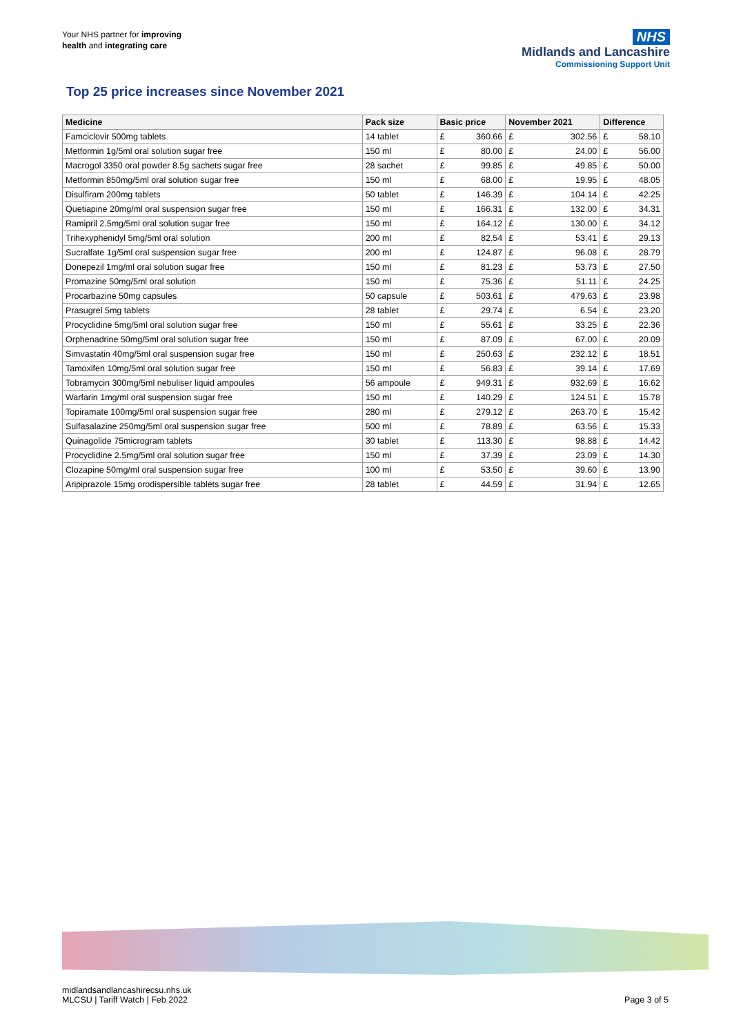Your NHS partner for improving
health and integrating care
NHS
Midlands and Lancashire
Commissioning Support Unit
Top 25 price increases since November 2021
| Medicine | Pack size | Basic price | | November 2021 | | Difference | |
| --- | --- | --- | --- | --- | --- | --- | --- |
| Famciclovir 500mg tablets | 14 tablet | £ | 360.66 | £ | 302.56 | £ | 58.10 |
| Metformin 1g/5ml oral solution sugar free | 150 ml | £ | 80.00 | £ | 24.00 | £ | 56.00 |
| Macrogol 3350 oral powder 8.5g sachets sugar free | 28 sachet | £ | 99.85 | £ | 49.85 | £ | 50.00 |
| Metformin 850mg/5ml oral solution sugar free | 150 ml | £ | 68.00 | £ | 19.95 | £ | 48.05 |
| Disulfiram 200mg tablets | 50 tablet | £ | 146.39 | £ | 104.14 | £ | 42.25 |
| Quetiapine 20mg/ml oral suspension sugar free | 150 ml | £ | 166.31 | £ | 132.00 | £ | 34.31 |
| Ramipril 2.5mg/5ml oral solution sugar free | 150 ml | £ | 164.12 | £ | 130.00 | £ | 34.12 |
| Trihexyphenidyl 5mg/5ml oral solution | 200 ml | £ | 82.54 | £ | 53.41 | £ | 29.13 |
| Sucralfate 1g/5ml oral suspension sugar free | 200 ml | £ | 124.87 | £ | 96.08 | £ | 28.79 |
| Donepezil 1mg/ml oral solution sugar free | 150 ml | £ | 81.23 | £ | 53.73 | £ | 27.50 |
| Promazine 50mg/5ml oral solution | 150 ml | £ | 75.36 | £ | 51.11 | £ | 24.25 |
| Procarbazine 50mg capsules | 50 capsule | £ | 503.61 | £ | 479.63 | £ | 23.98 |
| Prasugrel 5mg tablets | 28 tablet | £ | 29.74 | £ | 6.54 | £ | 23.20 |
| Procyclidine 5mg/5ml oral solution sugar free | 150 ml | £ | 55.61 | £ | 33.25 | £ | 22.36 |
| Orphenadrine 50mg/5ml oral solution sugar free | 150 ml | £ | 87.09 | £ | 67.00 | £ | 20.09 |
| Simvastatin 40mg/5ml oral suspension sugar free | 150 ml | £ | 250.63 | £ | 232.12 | £ | 18.51 |
| Tamoxifen 10mg/5ml oral solution sugar free | 150 ml | £ | 56.83 | £ | 39.14 | £ | 17.69 |
| Tobramycin 300mg/5ml nebuliser liquid ampoules | 56 ampoule | £ | 949.31 | £ | 932.69 | £ | 16.62 |
| Warfarin 1mg/ml oral suspension sugar free | 150 ml | £ | 140.29 | £ | 124.51 | £ | 15.78 |
| Topiramate 100mg/5ml oral suspension sugar free | 280 ml | £ | 279.12 | £ | 263.70 | £ | 15.42 |
| Sulfasalazine 250mg/5ml oral suspension sugar free | 500 ml | £ | 78.89 | £ | 63.56 | £ | 15.33 |
| Quinagolide 75microgram tablets | 30 tablet | £ | 113.30 | £ | 98.88 | £ | 14.42 |
| Procyclidine 2.5mg/5ml oral solution sugar free | 150 ml | £ | 37.39 | £ | 23.09 | £ | 14.30 |
| Clozapine 50mg/ml oral suspension sugar free | 100 ml | £ | 53.50 | £ | 39.60 | £ | 13.90 |
| Aripiprazole 15mg orodispersible tablets sugar free | 28 tablet | £ | 44.59 | £ | 31.94 | £ | 12.65 |
midlandsandlancashirecsu.nhs.uk
MLCSU | Tariff Watch | Feb 2022
Page 3 of 5